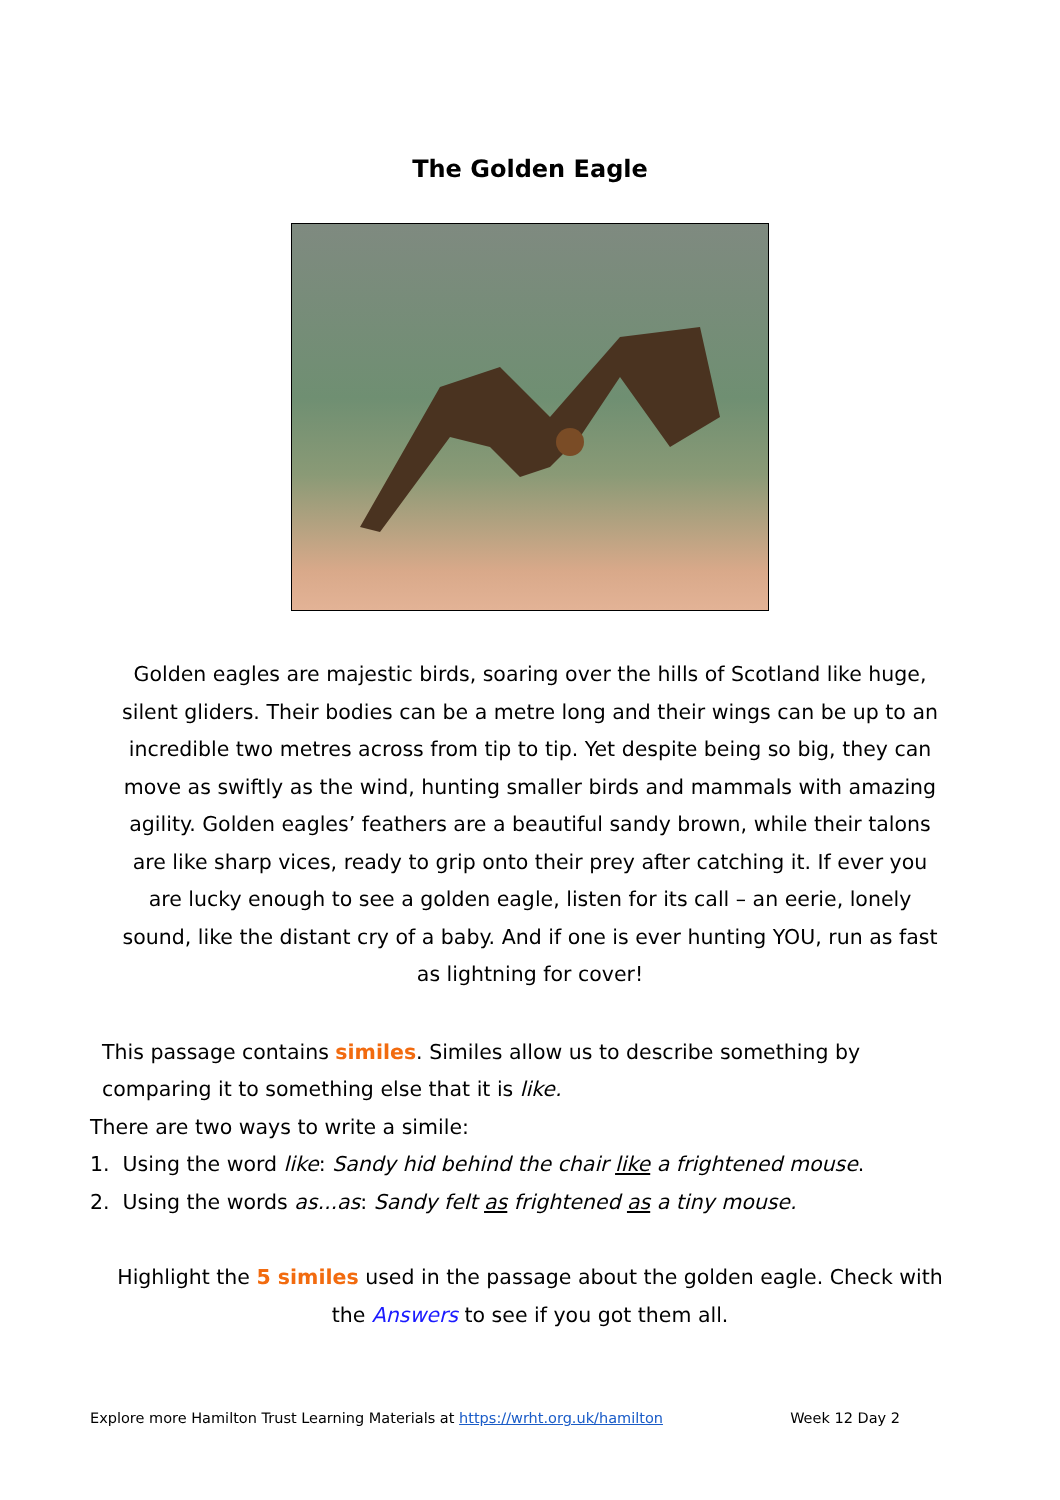The Golden Eagle
Golden eagles are majestic birds, soaring over the hills of Scotland like huge, silent gliders. Their bodies can be a metre long and their wings can be up to an incredible two metres across from tip to tip. Yet despite being so big, they can move as swiftly as the wind, hunting smaller birds and mammals with amazing agility. Golden eagles’ feathers are a beautiful sandy brown, while their talons are like sharp vices, ready to grip onto their prey after catching it. If ever you are lucky enough to see a golden eagle, listen for its call – an eerie, lonely sound, like the distant cry of a baby. And if one is ever hunting YOU, run as fast as lightning for cover!
This passage contains similes. Similes allow us to describe something by comparing it to something else that it is like.
There are two ways to write a simile:
1. Using the word like: Sandy hid behind the chair like a frightened mouse.
2. Using the words as...as: Sandy felt as frightened as a tiny mouse.
Highlight the 5 similes used in the passage about the golden eagle. Check with the Answers to see if you got them all.
Explore more Hamilton Trust Learning Materials at https://wrht.org.uk/hamilton Week 12 Day 2